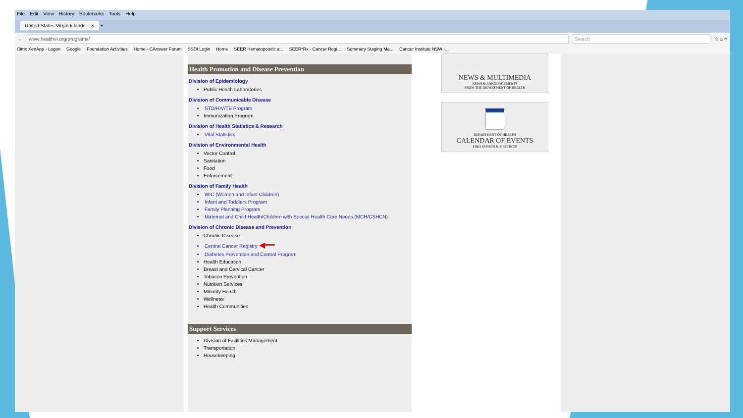File Edit View History Bookmarks Tools Help
United States Virgin Islands... × +
← www.healthvi.org/programs/ Search ☆ ⌂ ≡
Citrix XenApp - Logon Google Foundation Activities Home - CAnswer Forum SSDI Login Home SEER Hematopoietic a... SEER*Rx - Cancer Regi... Summary Staging Ma... Cancer Institute NSW -...
Health Promotion and Disease Prevention
Division of Epidemiology
Public Health Laboratories
Division of Communicable Disease
STD/HIV/TB Program
Immunization Program
Division of Health Statistics & Research
Vital Statistics
Division of Environmental Health
Vector Control
Sanitation
Food
Enforcement
Division of Family Health
WIC (Women and Infant Children)
Infant and Toddlers Program
Family Planning Program
Maternal and Child Health/Children with Special Health Care Needs (MCH/CSHCN)
Division of Chronic Disease and Prevention
Chronic Disease
Central Cancer Registry ◀━━
Diabetes Prevention and Control Program
Health Education
Breast and Cervical Cancer
Tobacco Prevention
Nutrition Services
Minority Health
Wellness
Health Communities
Support Services
Division of Facilities Management
Transportation
Housekeeping
NEWS & MULTIMEDIA
NEWS & ANNOUNCEMENTS
FROM THE DEPARTMENT OF HEALTH
DEPARTMENT OF HEALTH
CALENDAR OF EVENTS
FIND EVENTS & MEETINGS